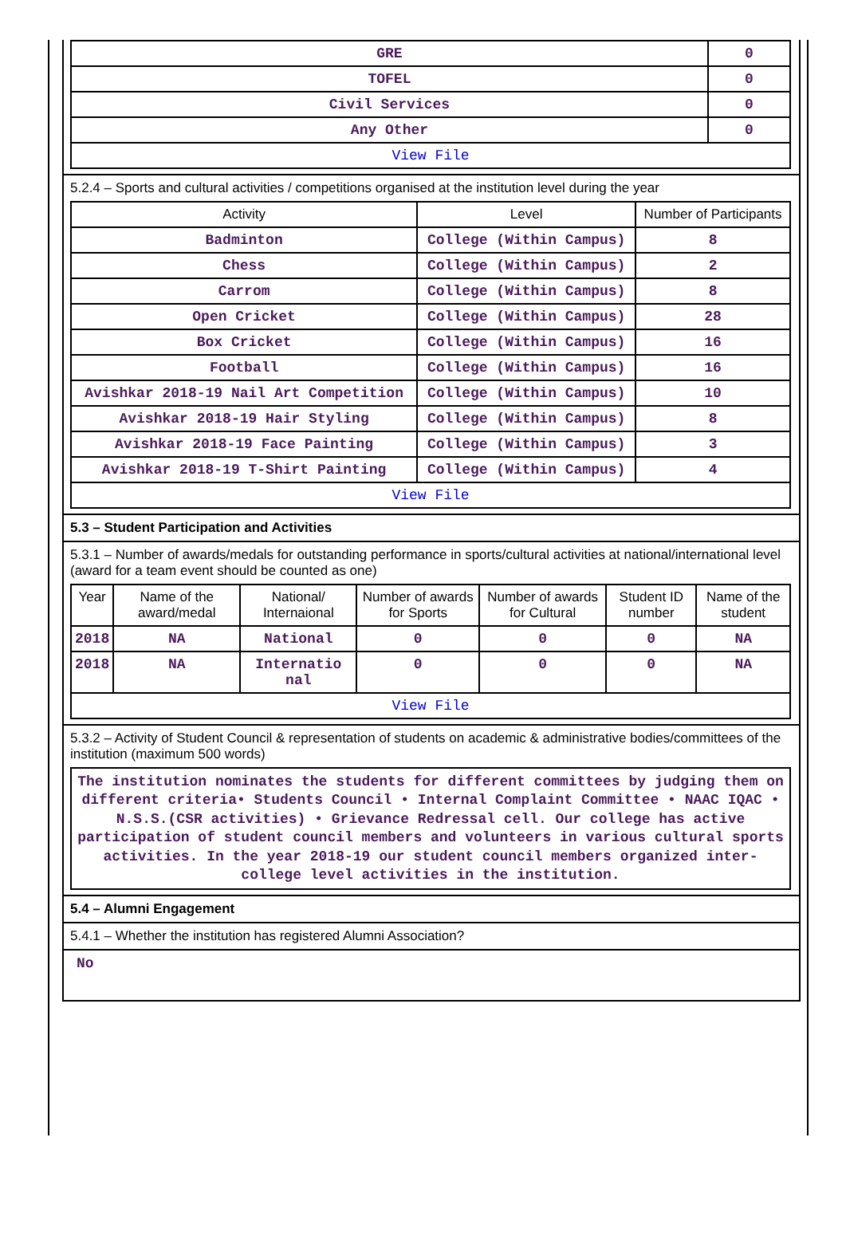| GRE | 0 |
| TOFEL | 0 |
| Civil Services | 0 |
| Any Other | 0 |
| View File | |
5.2.4 – Sports and cultural activities / competitions organised at the institution level during the year
| Activity | Level | Number of Participants |
| --- | --- | --- |
| Badminton | College (Within Campus) | 8 |
| Chess | College (Within Campus) | 2 |
| Carrom | College (Within Campus) | 8 |
| Open Cricket | College (Within Campus) | 28 |
| Box Cricket | College (Within Campus) | 16 |
| Football | College (Within Campus) | 16 |
| Avishkar 2018-19 Nail Art Competition | College (Within Campus) | 10 |
| Avishkar 2018-19 Hair Styling | College (Within Campus) | 8 |
| Avishkar 2018-19 Face Painting | College (Within Campus) | 3 |
| Avishkar 2018-19 T-Shirt Painting | College (Within Campus) | 4 |
| View File | | |
5.3 – Student Participation and Activities
5.3.1 – Number of awards/medals for outstanding performance in sports/cultural activities at national/international level (award for a team event should be counted as one)
| Year | Name of the award/medal | National/ Internaional | Number of awards for Sports | Number of awards for Cultural | Student ID number | Name of the student |
| --- | --- | --- | --- | --- | --- | --- |
| 2018 | NA | National | 0 | 0 | 0 | NA |
| 2018 | NA | Internatio nal | 0 | 0 | 0 | NA |
| View File | | | | | | |
5.3.2 – Activity of Student Council & representation of students on academic & administrative bodies/committees of the institution (maximum 500 words)
| The institution nominates the students for different committees by judging them on different criteria• Students Council • Internal Complaint Committee • NAAC IQAC • N.S.S.(CSR activities) • Grievance Redressal cell. Our college has active participation of student council members and volunteers in various cultural sports activities. In the year 2018-19 our student council members organized inter-college level activities in the institution. |
5.4 – Alumni Engagement
5.4.1 – Whether the institution has registered Alumni Association?
No